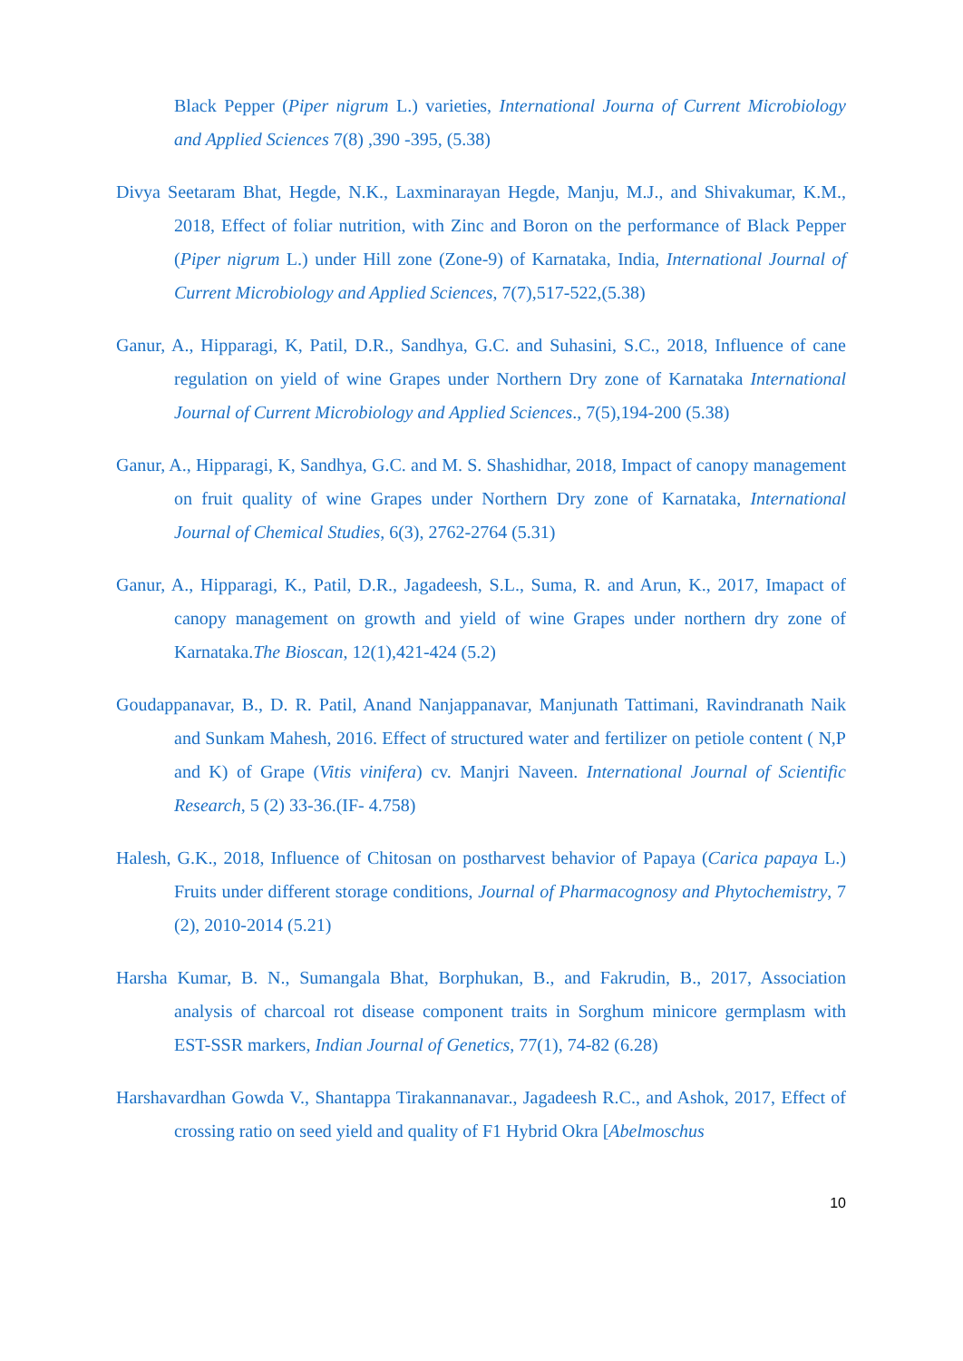Black Pepper (Piper nigrum L.) varieties, International Journa of Current Microbiology and Applied Sciences 7(8) ,390 -395, (5.38)
Divya Seetaram Bhat, Hegde, N.K., Laxminarayan Hegde, Manju, M.J., and Shivakumar, K.M., 2018, Effect of foliar nutrition, with Zinc and Boron on the performance of Black Pepper (Piper nigrum L.) under Hill zone (Zone-9) of Karnataka, India, International Journal of Current Microbiology and Applied Sciences, 7(7),517-522,(5.38)
Ganur, A., Hipparagi, K, Patil, D.R., Sandhya, G.C. and Suhasini, S.C., 2018, Influence of cane regulation on yield of wine Grapes under Northern Dry zone of Karnataka International Journal of Current Microbiology and Applied Sciences., 7(5),194-200 (5.38)
Ganur, A., Hipparagi, K, Sandhya, G.C. and M. S. Shashidhar, 2018, Impact of canopy management on fruit quality of wine Grapes under Northern Dry zone of Karnataka, International Journal of Chemical Studies, 6(3), 2762-2764 (5.31)
Ganur, A., Hipparagi, K., Patil, D.R., Jagadeesh, S.L., Suma, R. and Arun, K., 2017, Imapact of canopy management on growth and yield of wine Grapes under northern dry zone of Karnataka.The Bioscan, 12(1),421-424 (5.2)
Goudappanavar, B., D. R. Patil, Anand Nanjappanavar, Manjunath Tattimani, Ravindranath Naik and Sunkam Mahesh, 2016. Effect of structured water and fertilizer on petiole content ( N,P and K) of Grape (Vitis vinifera) cv. Manjri Naveen. International Journal of Scientific Research, 5 (2) 33-36.(IF- 4.758)
Halesh, G.K., 2018, Influence of Chitosan on postharvest behavior of Papaya (Carica papaya L.) Fruits under different storage conditions, Journal of Pharmacognosy and Phytochemistry, 7 (2), 2010-2014 (5.21)
Harsha Kumar, B. N., Sumangala Bhat, Borphukan, B., and Fakrudin, B., 2017, Association analysis of charcoal rot disease component traits in Sorghum minicore germplasm with EST-SSR markers, Indian Journal of Genetics, 77(1), 74-82 (6.28)
Harshavardhan Gowda V., Shantappa Tirakannanavar., Jagadeesh R.C., and Ashok, 2017, Effect of crossing ratio on seed yield and quality of F1 Hybrid Okra [Abelmoschus
10